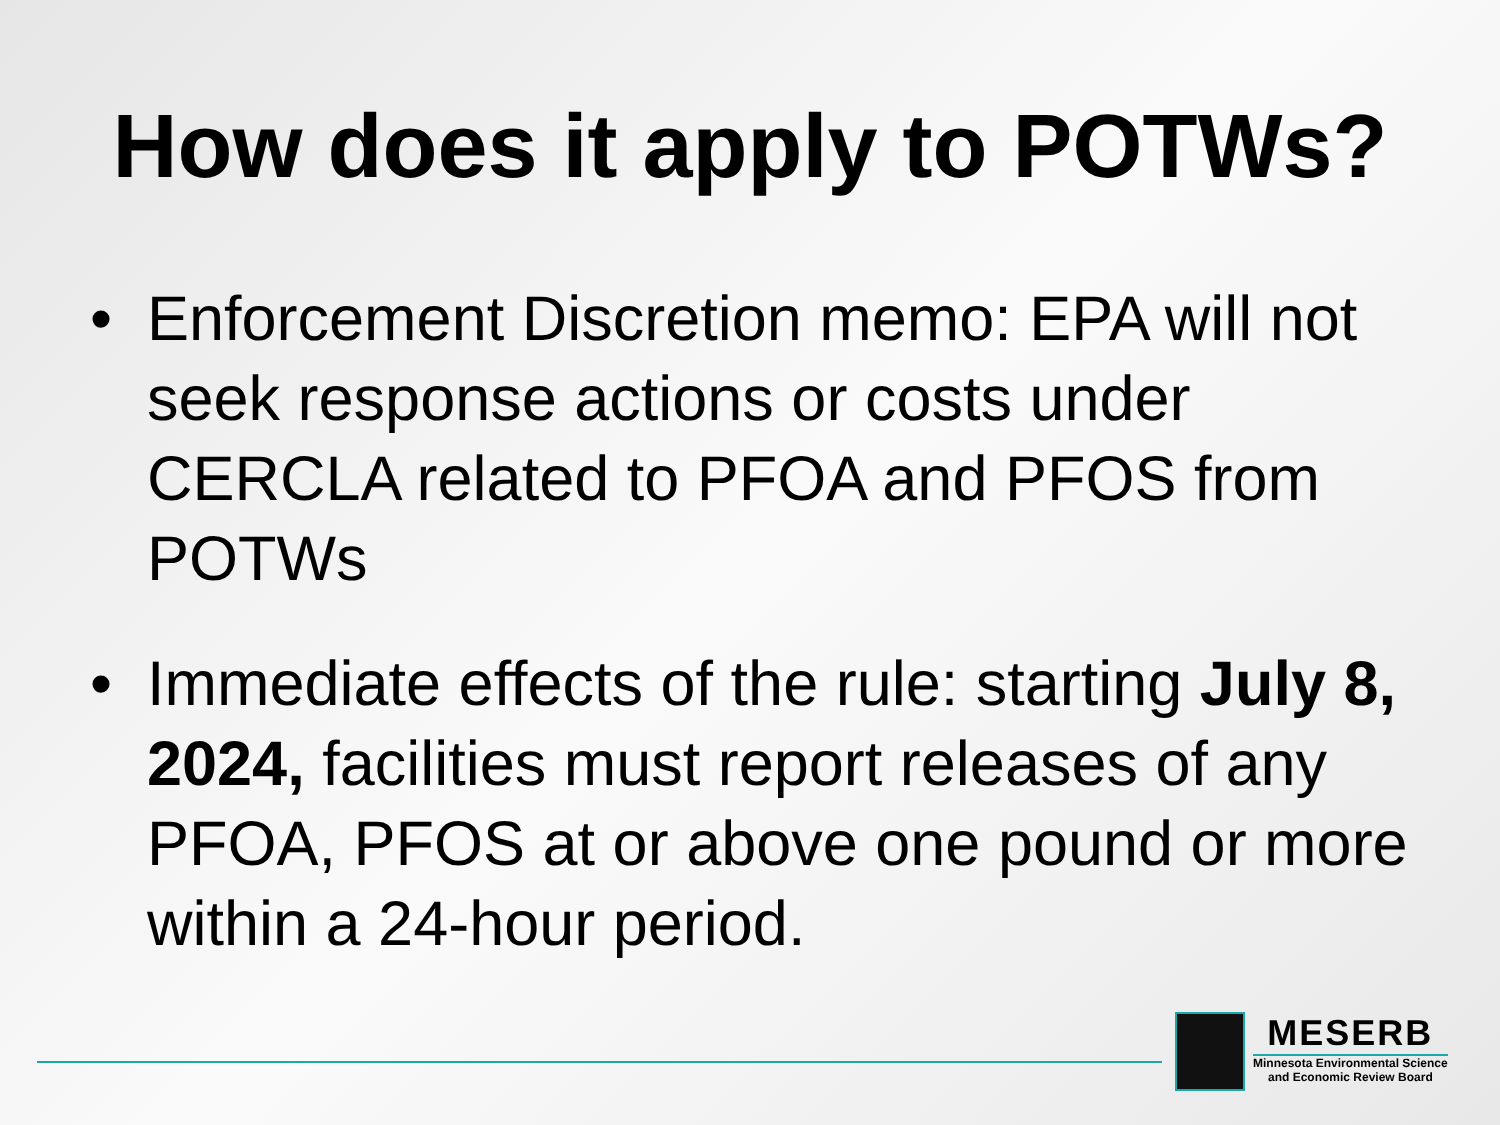How does it apply to POTWs?
• Enforcement Discretion memo: EPA will not seek response actions or costs under CERCLA related to PFOA and PFOS from POTWs
• Immediate effects of the rule: starting July 8, 2024, facilities must report releases of any PFOA, PFOS at or above one pound or more within a 24-hour period.
MESERB
Minnesota Environmental Science
and Economic Review Board